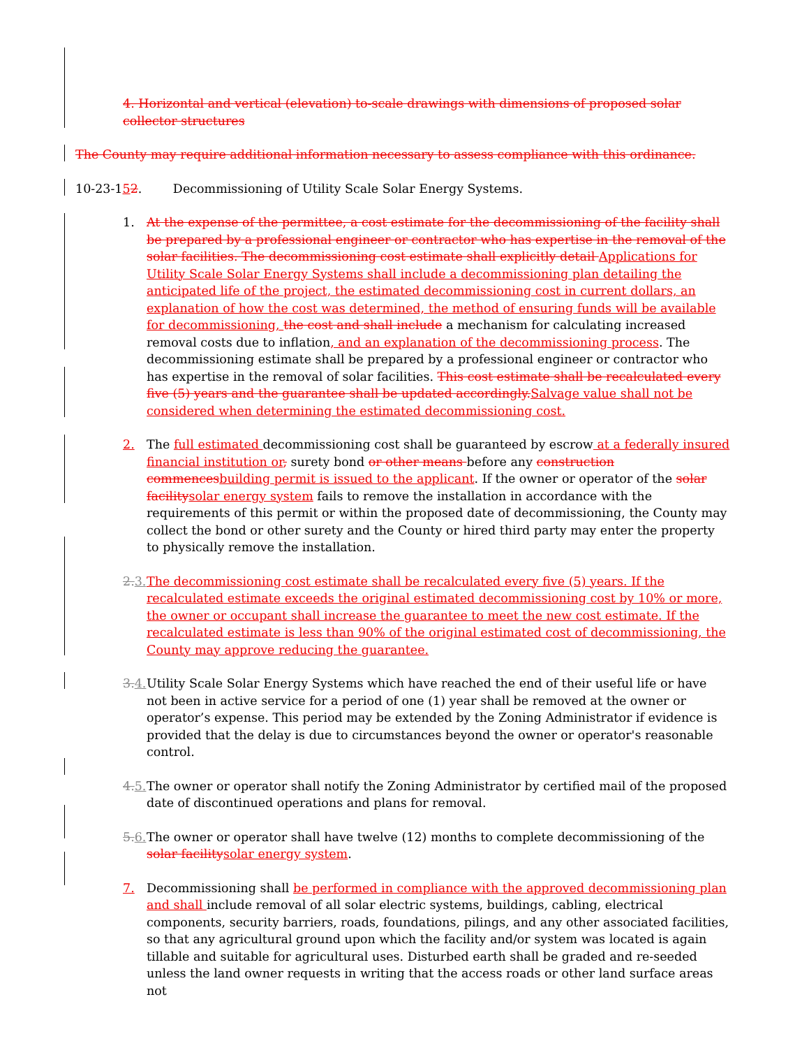4. Horizontal and vertical (elevation) to-scale drawings with dimensions of proposed solar collector structures
The County may require additional information necessary to assess compliance with this ordinance.
10-23-152. Decommissioning of Utility Scale Solar Energy Systems.
1. At the expense of the permittee, a cost estimate for the decommissioning of the facility shall be prepared by a professional engineer or contractor who has expertise in the removal of the solar facilities. The decommissioning cost estimate shall explicitly detail Applications for Utility Scale Solar Energy Systems shall include a decommissioning plan detailing the anticipated life of the project, the estimated decommissioning cost in current dollars, an explanation of how the cost was determined, the method of ensuring funds will be available for decommissioning, the cost and shall include a mechanism for calculating increased removal costs due to inflation, and an explanation of the decommissioning process. The decommissioning estimate shall be prepared by a professional engineer or contractor who has expertise in the removal of solar facilities. This cost estimate shall be recalculated every five (5) years and the guarantee shall be updated accordingly. Salvage value shall not be considered when determining the estimated decommissioning cost.
2. The full estimated decommissioning cost shall be guaranteed by escrow at a federally insured financial institution or, surety bond or other means before any construction commences building permit is issued to the applicant. If the owner or operator of the solar facility solar energy system fails to remove the installation in accordance with the requirements of this permit or within the proposed date of decommissioning, the County may collect the bond or other surety and the County or hired third party may enter the property to physically remove the installation.
2. 3.
The decommissioning cost estimate shall be recalculated every five (5) years. If the recalculated estimate exceeds the original estimated decommissioning cost by 10% or more, the owner or occupant shall increase the guarantee to meet the new cost estimate. If the recalculated estimate is less than 90% of the original estimated cost of decommissioning, the County may approve reducing the guarantee.
3. 4.
Utility Scale Solar Energy Systems which have reached the end of their useful life or have not been in active service for a period of one (1) year shall be removed at the owner or operator’s expense. This period may be extended by the Zoning Administrator if evidence is provided that the delay is due to circumstances beyond the owner or operator's reasonable control.
4. 5.
The owner or operator shall notify the Zoning Administrator by certified mail of the proposed date of discontinued operations and plans for removal.
5. 6.
The owner or operator shall have twelve (12) months to complete decommissioning of the solar facility solar energy system.
7. Decommissioning shall be performed in compliance with the approved decommissioning plan and shall include removal of all solar electric systems, buildings, cabling, electrical components, security barriers, roads, foundations, pilings, and any other associated facilities, so that any agricultural ground upon which the facility and/or system was located is again tillable and suitable for agricultural uses. Disturbed earth shall be graded and re-seeded unless the land owner requests in writing that the access roads or other land surface areas not